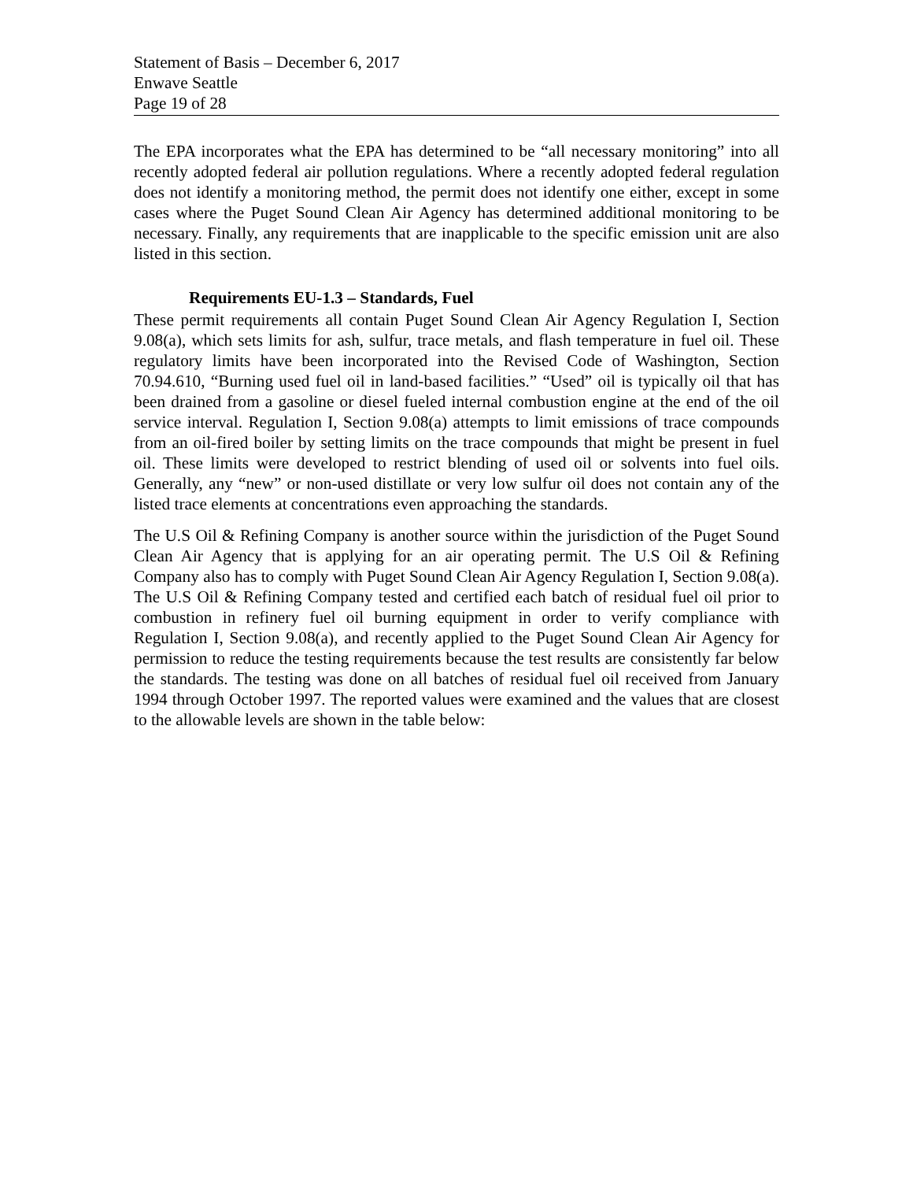Statement of Basis – December 6, 2017
Enwave Seattle
Page 19 of 28
The EPA incorporates what the EPA has determined to be “all necessary monitoring” into all recently adopted federal air pollution regulations. Where a recently adopted federal regulation does not identify a monitoring method, the permit does not identify one either, except in some cases where the Puget Sound Clean Air Agency has determined additional monitoring to be necessary. Finally, any requirements that are inapplicable to the specific emission unit are also listed in this section.
Requirements EU-1.3 – Standards, Fuel
These permit requirements all contain Puget Sound Clean Air Agency Regulation I, Section 9.08(a), which sets limits for ash, sulfur, trace metals, and flash temperature in fuel oil. These regulatory limits have been incorporated into the Revised Code of Washington, Section 70.94.610, “Burning used fuel oil in land-based facilities.” “Used” oil is typically oil that has been drained from a gasoline or diesel fueled internal combustion engine at the end of the oil service interval. Regulation I, Section 9.08(a) attempts to limit emissions of trace compounds from an oil-fired boiler by setting limits on the trace compounds that might be present in fuel oil. These limits were developed to restrict blending of used oil or solvents into fuel oils. Generally, any “new” or non-used distillate or very low sulfur oil does not contain any of the listed trace elements at concentrations even approaching the standards.
The U.S Oil & Refining Company is another source within the jurisdiction of the Puget Sound Clean Air Agency that is applying for an air operating permit. The U.S Oil & Refining Company also has to comply with Puget Sound Clean Air Agency Regulation I, Section 9.08(a). The U.S Oil & Refining Company tested and certified each batch of residual fuel oil prior to combustion in refinery fuel oil burning equipment in order to verify compliance with Regulation I, Section 9.08(a), and recently applied to the Puget Sound Clean Air Agency for permission to reduce the testing requirements because the test results are consistently far below the standards. The testing was done on all batches of residual fuel oil received from January 1994 through October 1997. The reported values were examined and the values that are closest to the allowable levels are shown in the table below: